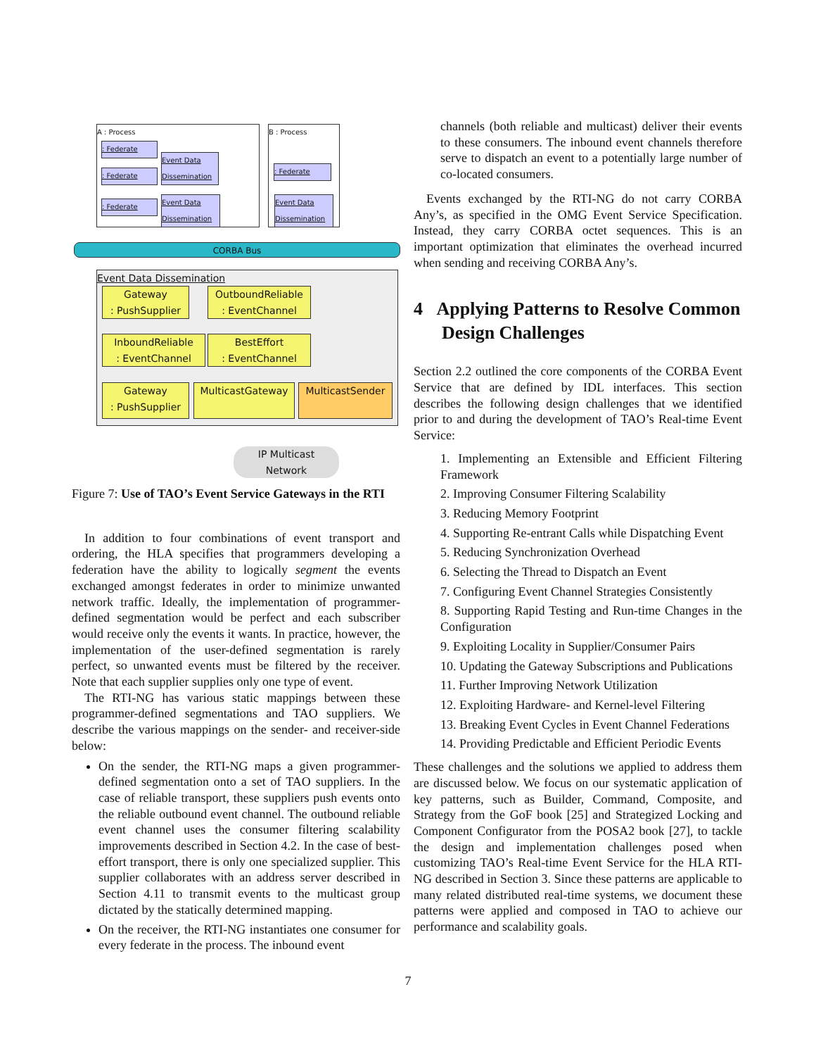A : Process B : Process
: Federate
Event Data Dissemination
: Federate
: Federate
Event Data Dissemination
: Federate
Event Data Dissemination
CORBA Bus
Event Data Dissemination
Gateway
: PushSupplier
OutboundReliable
: EventChannel
InboundReliable
: EventChannel
BestEffort
: EventChannel
Gateway
: PushSupplier
MulticastGateway MulticastSender
IP Multicast
Network
Figure 7: Use of TAO’s Event Service Gateways in the RTI
In addition to four combinations of event transport and ordering, the HLA specifies that programmers developing a federation have the ability to logically segment the events exchanged amongst federates in order to minimize unwanted network traffic. Ideally, the implementation of programmer-defined segmentation would be perfect and each subscriber would receive only the events it wants. In practice, however, the implementation of the user-defined segmentation is rarely perfect, so unwanted events must be filtered by the receiver. Note that each supplier supplies only one type of event.
The RTI-NG has various static mappings between these programmer-defined segmentations and TAO suppliers. We describe the various mappings on the sender- and receiver-side below:
On the sender, the RTI-NG maps a given programmer-defined segmentation onto a set of TAO suppliers. In the case of reliable transport, these suppliers push events onto the reliable outbound event channel. The outbound reliable event channel uses the consumer filtering scalability improvements described in Section 4.2. In the case of best-effort transport, there is only one specialized supplier. This supplier collaborates with an address server described in Section 4.11 to transmit events to the multicast group dictated by the statically determined mapping.
On the receiver, the RTI-NG instantiates one consumer for every federate in the process. The inbound event
channels (both reliable and multicast) deliver their events to these consumers. The inbound event channels therefore serve to dispatch an event to a potentially large number of co-located consumers.
Events exchanged by the RTI-NG do not carry CORBA Any’s, as specified in the OMG Event Service Specification. Instead, they carry CORBA octet sequences. This is an important optimization that eliminates the overhead incurred when sending and receiving CORBA Any’s.
4 Applying Patterns to Resolve Common Design Challenges
Section 2.2 outlined the core components of the CORBA Event Service that are defined by IDL interfaces. This section describes the following design challenges that we identified prior to and during the development of TAO’s Real-time Event Service:
1. Implementing an Extensible and Efficient Filtering Framework
2. Improving Consumer Filtering Scalability
3. Reducing Memory Footprint
4. Supporting Re-entrant Calls while Dispatching Event
5. Reducing Synchronization Overhead
6. Selecting the Thread to Dispatch an Event
7. Configuring Event Channel Strategies Consistently
8. Supporting Rapid Testing and Run-time Changes in the Configuration
9. Exploiting Locality in Supplier/Consumer Pairs
10. Updating the Gateway Subscriptions and Publications
11. Further Improving Network Utilization
12. Exploiting Hardware- and Kernel-level Filtering
13. Breaking Event Cycles in Event Channel Federations
14. Providing Predictable and Efficient Periodic Events
These challenges and the solutions we applied to address them are discussed below. We focus on our systematic application of key patterns, such as Builder, Command, Composite, and Strategy from the GoF book [25] and Strategized Locking and Component Configurator from the POSA2 book [27], to tackle the design and implementation challenges posed when customizing TAO’s Real-time Event Service for the HLA RTI-NG described in Section 3. Since these patterns are applicable to many related distributed real-time systems, we document these patterns were applied and composed in TAO to achieve our performance and scalability goals.
7